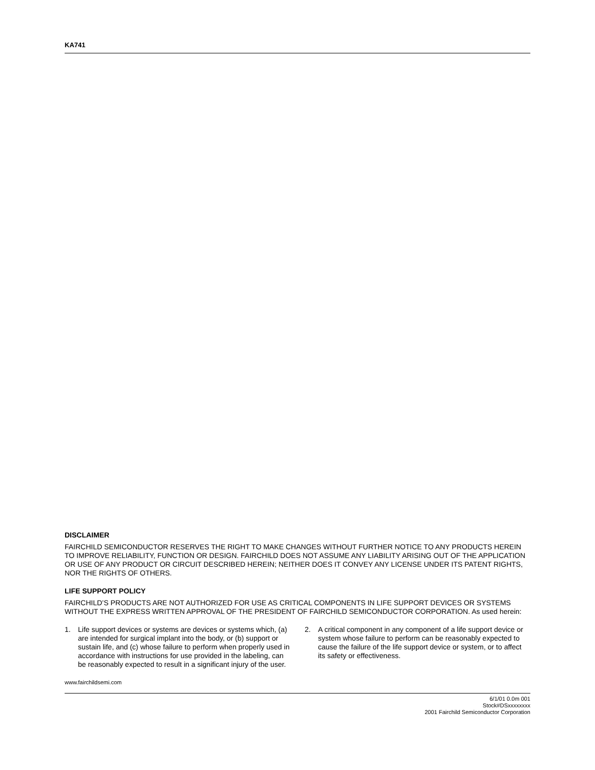KA741
DISCLAIMER
FAIRCHILD SEMICONDUCTOR RESERVES THE RIGHT TO MAKE CHANGES WITHOUT FURTHER NOTICE TO ANY PRODUCTS HEREIN TO IMPROVE RELIABILITY, FUNCTION OR DESIGN. FAIRCHILD DOES NOT ASSUME ANY LIABILITY ARISING OUT OF THE APPLICATION OR USE OF ANY PRODUCT OR CIRCUIT DESCRIBED HEREIN; NEITHER DOES IT CONVEY ANY LICENSE UNDER ITS PATENT RIGHTS, NOR THE RIGHTS OF OTHERS.
LIFE SUPPORT POLICY
FAIRCHILD’S PRODUCTS ARE NOT AUTHORIZED FOR USE AS CRITICAL COMPONENTS IN LIFE SUPPORT DEVICES OR SYSTEMS WITHOUT THE EXPRESS WRITTEN APPROVAL OF THE PRESIDENT OF FAIRCHILD SEMICONDUCTOR CORPORATION. As used herein:
1. Life support devices or systems are devices or systems which, (a) are intended for surgical implant into the body, or (b) support or sustain life, and (c) whose failure to perform when properly used in accordance with instructions for use provided in the labeling, can be reasonably expected to result in a significant injury of the user.
2. A critical component in any component of a life support device or system whose failure to perform can be reasonably expected to cause the failure of the life support device or system, or to affect its safety or effectiveness.
www.fairchildsemi.com
6/1/01 0.0m 001
Stock#DSxxxxxxxx
2001 Fairchild Semiconductor Corporation